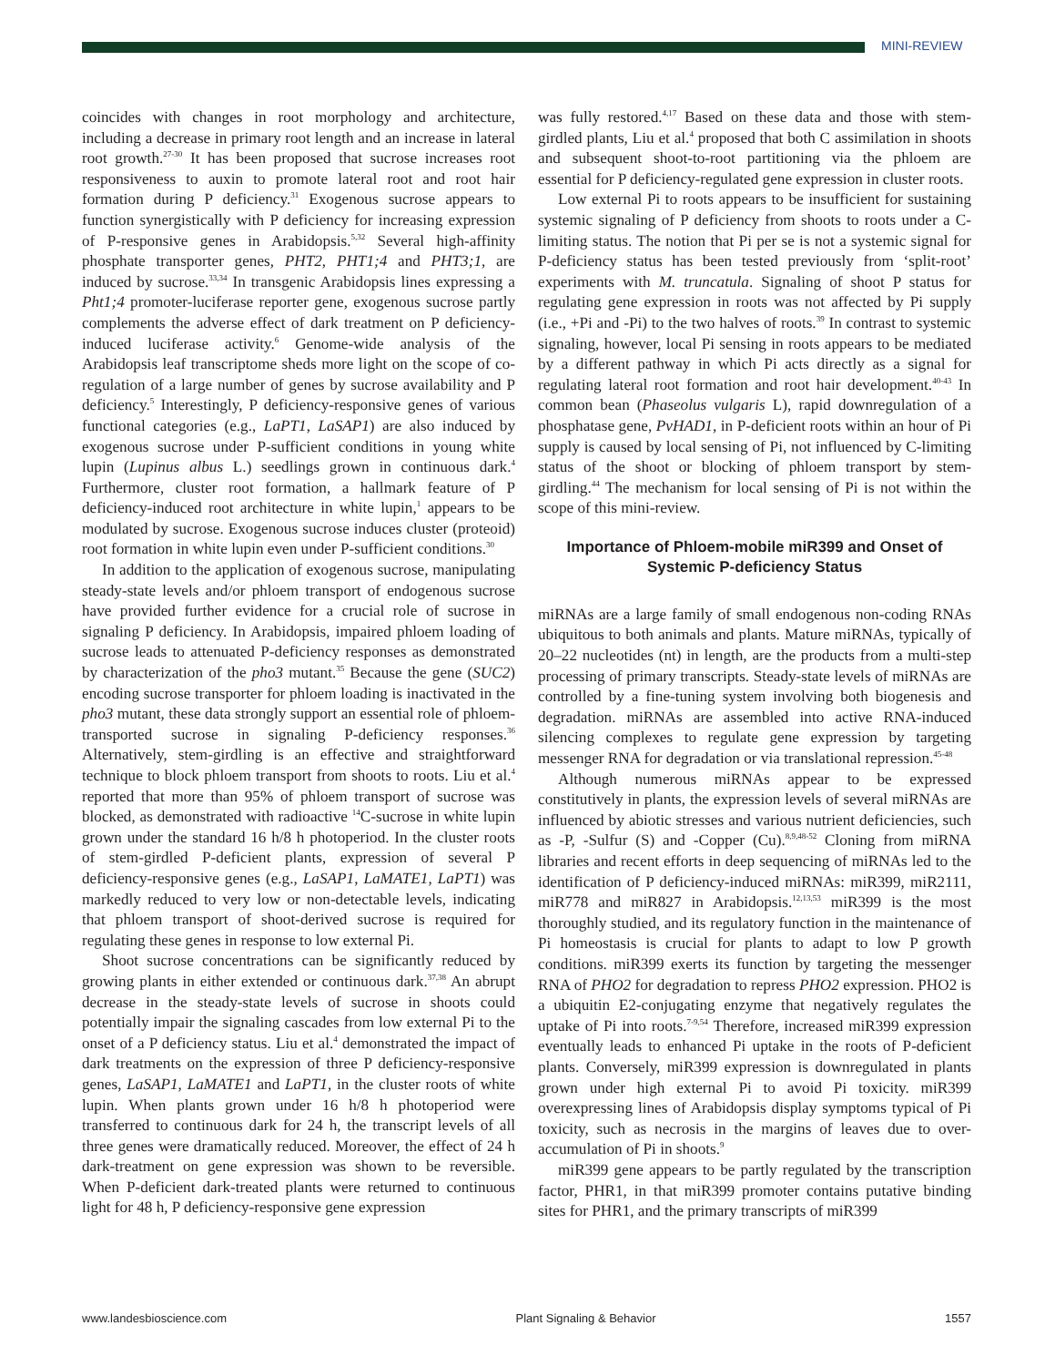MINI-REVIEW
coincides with changes in root morphology and architecture, including a decrease in primary root length and an increase in lateral root growth.<sup>27-30</sup> It has been proposed that sucrose increases root responsiveness to auxin to promote lateral root and root hair formation during P deficiency.<sup>31</sup> Exogenous sucrose appears to function synergistically with P deficiency for increasing expression of P-responsive genes in Arabidopsis.<sup>5,32</sup> Several high-affinity phosphate transporter genes, PHT2, PHT1;4 and PHT3;1, are induced by sucrose.<sup>33,34</sup> In transgenic Arabidopsis lines expressing a Pht1;4 promoter-luciferase reporter gene, exogenous sucrose partly complements the adverse effect of dark treatment on P deficiency-induced luciferase activity.<sup>6</sup> Genome-wide analysis of the Arabidopsis leaf transcriptome sheds more light on the scope of co-regulation of a large number of genes by sucrose availability and P deficiency.<sup>5</sup> Interestingly, P deficiency-responsive genes of various functional categories (e.g., LaPT1, LaSAP1) are also induced by exogenous sucrose under P-sufficient conditions in young white lupin (Lupinus albus L.) seedlings grown in continuous dark.<sup>4</sup> Furthermore, cluster root formation, a hallmark feature of P deficiency-induced root architecture in white lupin,<sup>1</sup> appears to be modulated by sucrose. Exogenous sucrose induces cluster (proteoid) root formation in white lupin even under P-sufficient conditions.<sup>30</sup>
In addition to the application of exogenous sucrose, manipulating steady-state levels and/or phloem transport of endogenous sucrose have provided further evidence for a crucial role of sucrose in signaling P deficiency. In Arabidopsis, impaired phloem loading of sucrose leads to attenuated P-deficiency responses as demonstrated by characterization of the pho3 mutant.<sup>35</sup> Because the gene (SUC2) encoding sucrose transporter for phloem loading is inactivated in the pho3 mutant, these data strongly support an essential role of phloem-transported sucrose in signaling P-deficiency responses.<sup>36</sup> Alternatively, stem-girdling is an effective and straightforward technique to block phloem transport from shoots to roots. Liu et al.<sup>4</sup> reported that more than 95% of phloem transport of sucrose was blocked, as demonstrated with radioactive <sup>14</sup>C-sucrose in white lupin grown under the standard 16 h/8 h photoperiod. In the cluster roots of stem-girdled P-deficient plants, expression of several P deficiency-responsive genes (e.g., LaSAP1, LaMATE1, LaPT1) was markedly reduced to very low or non-detectable levels, indicating that phloem transport of shoot-derived sucrose is required for regulating these genes in response to low external Pi.
Shoot sucrose concentrations can be significantly reduced by growing plants in either extended or continuous dark.<sup>37,38</sup> An abrupt decrease in the steady-state levels of sucrose in shoots could potentially impair the signaling cascades from low external Pi to the onset of a P deficiency status. Liu et al.<sup>4</sup> demonstrated the impact of dark treatments on the expression of three P deficiency-responsive genes, LaSAP1, LaMATE1 and LaPT1, in the cluster roots of white lupin. When plants grown under 16 h/8 h photoperiod were transferred to continuous dark for 24 h, the transcript levels of all three genes were dramatically reduced. Moreover, the effect of 24 h dark-treatment on gene expression was shown to be reversible. When P-deficient dark-treated plants were returned to continuous light for 48 h, P deficiency-responsive gene expression
was fully restored.<sup>4,17</sup> Based on these data and those with stem-girdled plants, Liu et al.<sup>4</sup> proposed that both C assimilation in shoots and subsequent shoot-to-root partitioning via the phloem are essential for P deficiency-regulated gene expression in cluster roots.
Low external Pi to roots appears to be insufficient for sustaining systemic signaling of P deficiency from shoots to roots under a C-limiting status. The notion that Pi per se is not a systemic signal for P-deficiency status has been tested previously from ‘split-root’ experiments with M. truncatula. Signaling of shoot P status for regulating gene expression in roots was not affected by Pi supply (i.e., +Pi and -Pi) to the two halves of roots.<sup>39</sup> In contrast to systemic signaling, however, local Pi sensing in roots appears to be mediated by a different pathway in which Pi acts directly as a signal for regulating lateral root formation and root hair development.<sup>40-43</sup> In common bean (Phaseolus vulgaris L), rapid downregulation of a phosphatase gene, PvHAD1, in P-deficient roots within an hour of Pi supply is caused by local sensing of Pi, not influenced by C-limiting status of the shoot or blocking of phloem transport by stem-girdling.<sup>44</sup> The mechanism for local sensing of Pi is not within the scope of this mini-review.
Importance of Phloem-mobile miR399 and Onset of Systemic P-deficiency Status
miRNAs are a large family of small endogenous non-coding RNAs ubiquitous to both animals and plants. Mature miRNAs, typically of 20–22 nucleotides (nt) in length, are the products from a multi-step processing of primary transcripts. Steady-state levels of miRNAs are controlled by a fine-tuning system involving both biogenesis and degradation. miRNAs are assembled into active RNA-induced silencing complexes to regulate gene expression by targeting messenger RNA for degradation or via translational repression.<sup>45-48</sup>
Although numerous miRNAs appear to be expressed constitutively in plants, the expression levels of several miRNAs are influenced by abiotic stresses and various nutrient deficiencies, such as -P, -Sulfur (S) and -Copper (Cu).<sup>8,9,48-52</sup> Cloning from miRNA libraries and recent efforts in deep sequencing of miRNAs led to the identification of P deficiency-induced miRNAs: miR399, miR2111, miR778 and miR827 in Arabidopsis.<sup>12,13,53</sup> miR399 is the most thoroughly studied, and its regulatory function in the maintenance of Pi homeostasis is crucial for plants to adapt to low P growth conditions. miR399 exerts its function by targeting the messenger RNA of PHO2 for degradation to repress PHO2 expression. PHO2 is a ubiquitin E2-conjugating enzyme that negatively regulates the uptake of Pi into roots.<sup>7-9,54</sup> Therefore, increased miR399 expression eventually leads to enhanced Pi uptake in the roots of P-deficient plants. Conversely, miR399 expression is downregulated in plants grown under high external Pi to avoid Pi toxicity. miR399 overexpressing lines of Arabidopsis display symptoms typical of Pi toxicity, such as necrosis in the margins of leaves due to over-accumulation of Pi in shoots.<sup>9</sup>
miR399 gene appears to be partly regulated by the transcription factor, PHR1, in that miR399 promoter contains putative binding sites for PHR1, and the primary transcripts of miR399
www.landesbioscience.com Plant Signaling & Behavior 1557